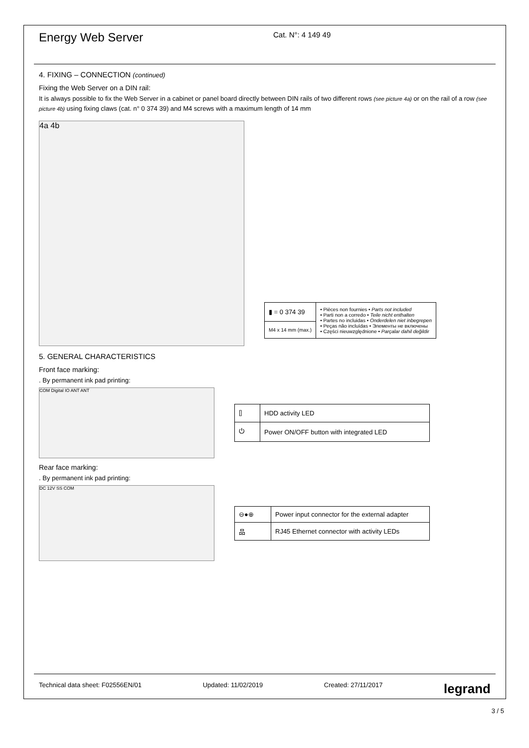Energy Web Server
Cat. N°: 4 149 49
4. FIXING – CONNECTION (continued)
Fixing the Web Server on a DIN rail:
It is always possible to fix the Web Server in a cabinet or panel board directly between DIN rails of two different rows (see picture 4a) or on the rail of a row (see picture 4b) using fixing claws (cat. n° 0 374 39) and M4 screws with a maximum length of 14 mm
4a 4b
| ▮ = 0 374 39 | • Pièces non fournies • Parts not included • Parti non a corredo • Teile nicht enthalten • Partes no incluidas • Onderdelen niet inbegrepen • Peças não incluídas • Элементы не включены • Części nieuwzględnione • Parçalar dahil değildir |
| M4 x 14 mm (max.) | |
5. GENERAL CHARACTERISTICS
Front face marking:
. By permanent ink pad printing:
COM Digital IO ANT ANT
| ⌷ | HDD activity LED |
| ⏻ | Power ON/OFF button with integrated LED |
Rear face marking:
. By permanent ink pad printing:
DC 12V SS COM
| ⊖●⊕ | Power input connector for the external adapter |
| 品 | RJ45 Ethernet connector with activity LEDs |
Technical data sheet: F02556EN/01 Updated: 11/02/2019 Created: 27/11/2017 legrand
3 / 5